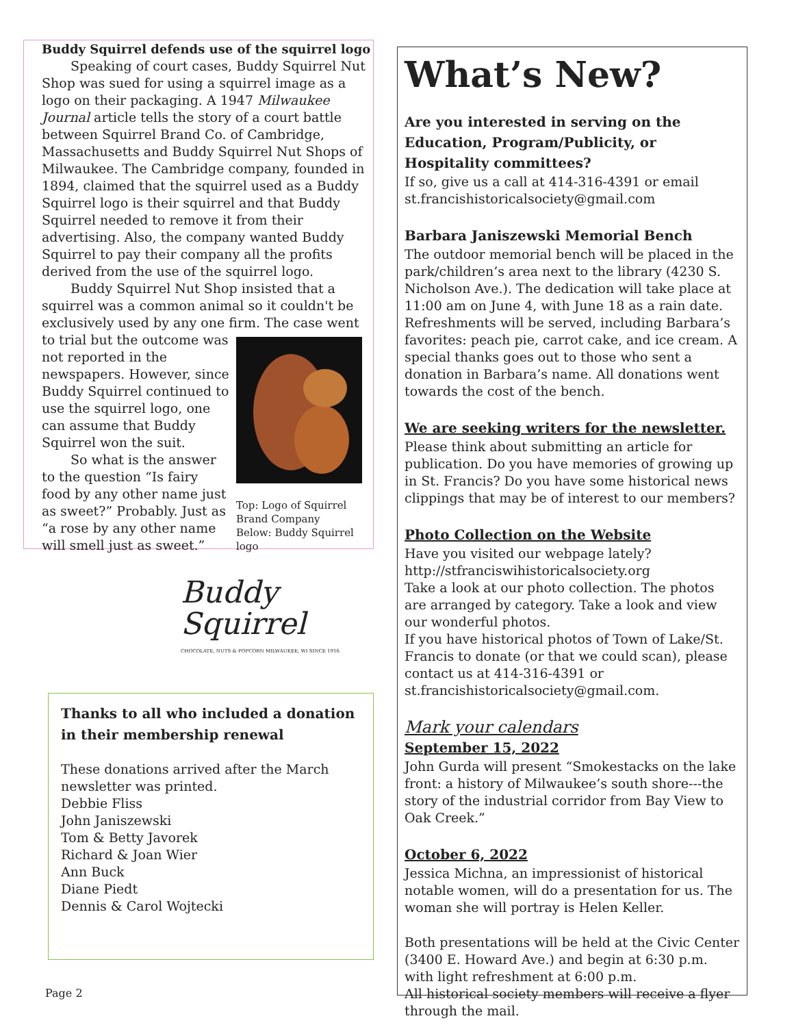Buddy Squirrel defends use of the squirrel logo
Speaking of court cases, Buddy Squirrel Nut Shop was sued for using a squirrel image as a logo on their packaging. A 1947 Milwaukee Journal article tells the story of a court battle between Squirrel Brand Co. of Cambridge, Massachusetts and Buddy Squirrel Nut Shops of Milwaukee. The Cambridge company, founded in 1894, claimed that the squirrel used as a Buddy Squirrel logo is their squirrel and that Buddy Squirrel needed to remove it from their advertising. Also, the company wanted Buddy Squirrel to pay their company all the profits derived from the use of the squirrel logo.
Buddy Squirrel Nut Shop insisted that a squirrel was a common animal so it couldn't be exclusively used by any one firm. The case went
Top: Logo of Squirrel Brand Company
Below: Buddy Squirrel logo
to trial but the outcome was not reported in the newspapers. However, since Buddy Squirrel continued to use the squirrel logo, one can assume that Buddy Squirrel won the suit.
So what is the answer to the question “Is fairy food by any other name just as sweet?” Probably. Just as “a rose by any other name will smell just as sweet.”
Buddy
Squirrel
CHOCOLATE, NUTS & POPCORN MILWAUKEE, WI SINCE 1916
Thanks to all who included a donation in their membership renewal
These donations arrived after the March newsletter was printed.
Debbie Fliss
John Janiszewski
Tom & Betty Javorek
Richard & Joan Wier
Ann Buck
Diane Piedt
Dennis & Carol Wojtecki
Page 2
What’s New?
Are you interested in serving on the Education, Program/Publicity, or Hospitality committees?
If so, give us a call at 414-316-4391 or email st.francishistoricalsociety@gmail.com
Barbara Janiszewski Memorial Bench
The outdoor memorial bench will be placed in the park/children’s area next to the library (4230 S. Nicholson Ave.). The dedication will take place at 11:00 am on June 4, with June 18 as a rain date. Refreshments will be served, including Barbara’s favorites: peach pie, carrot cake, and ice cream. A special thanks goes out to those who sent a donation in Barbara’s name. All donations went towards the cost of the bench.
We are seeking writers for the newsletter.
Please think about submitting an article for publication. Do you have memories of growing up in St. Francis? Do you have some historical news clippings that may be of interest to our members?
Photo Collection on the Website
Have you visited our webpage lately?
http://stfranciswihistoricalsociety.org
Take a look at our photo collection. The photos are arranged by category. Take a look and view our wonderful photos.
If you have historical photos of Town of Lake/St. Francis to donate (or that we could scan), please contact us at 414-316-4391 or st.francishistoricalsociety@gmail.com.
Mark your calendars
September 15, 2022
John Gurda will present “Smokestacks on the lake front: a history of Milwaukee’s south shore---the story of the industrial corridor from Bay View to Oak Creek.”
October 6, 2022
Jessica Michna, an impressionist of historical notable women, will do a presentation for us. The woman she will portray is Helen Keller.
Both presentations will be held at the Civic Center (3400 E. Howard Ave.) and begin at 6:30 p.m. with light refreshment at 6:00 p.m.
All historical society members will receive a flyer through the mail.